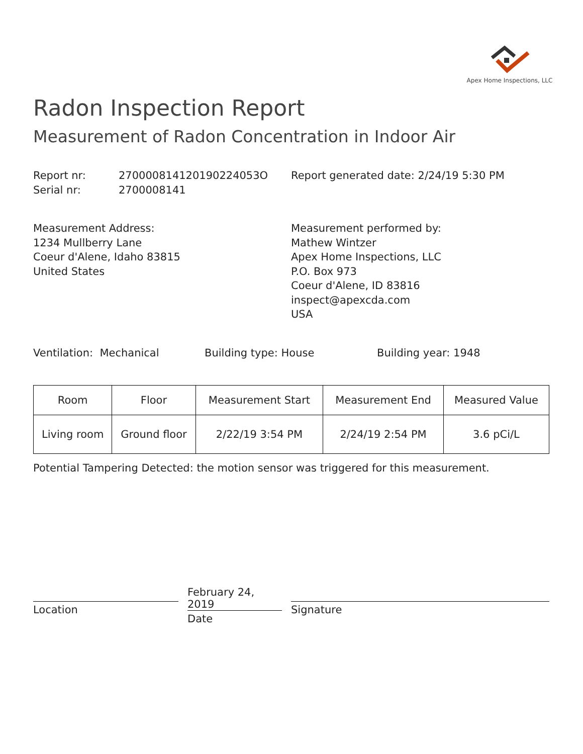Apex Home Inspections, LLC
Radon Inspection Report
Measurement of Radon Concentration in Indoor Air
Report nr: 270000814120190224053O
Serial nr: 2700008141
Report generated date: 2/24/19 5:30 PM
Measurement Address:
1234 Mullberry Lane
Coeur d'Alene, Idaho 83815
United States
Measurement performed by:
Mathew Wintzer
Apex Home Inspections, LLC
P.O. Box 973
Coeur d'Alene, ID 83816
inspect@apexcda.com
USA
Ventilation: Mechanical Building type: House Building year: 1948
| Room | Floor | Measurement Start | Measurement End | Measured Value |
| --- | --- | --- | --- | --- |
| Living room | Ground floor | 2/22/19 3:54 PM | 2/24/19 2:54 PM | 3.6 pCi/L |
Potential Tampering Detected: the motion sensor was triggered for this measurement.
Location
February 24, 2019
Date
Signature